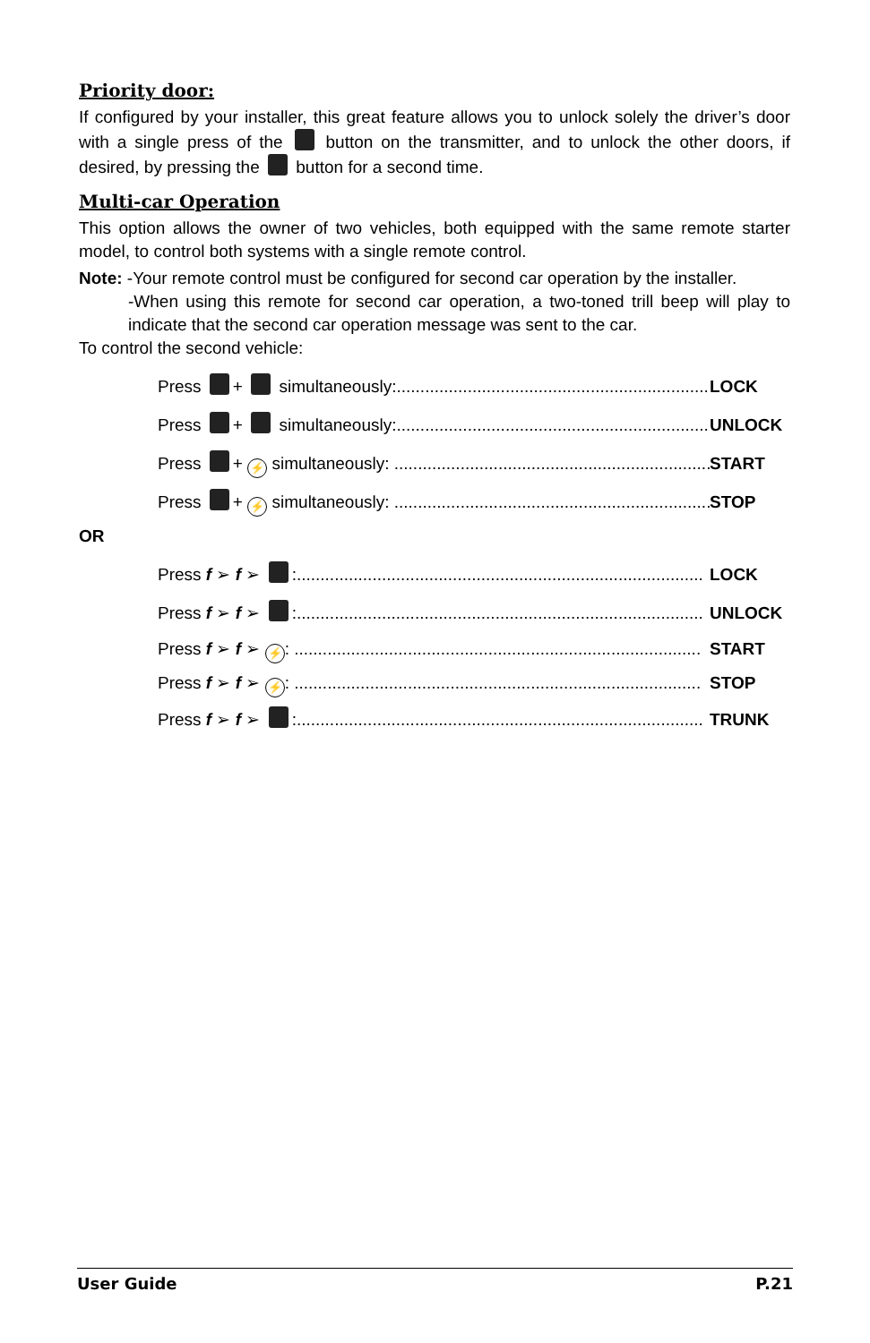Priority door:
If configured by your installer, this great feature allows you to unlock solely the driver’s door with a single press of the button on the transmitter, and to unlock the other doors, if desired, by pressing the button for a second time.
Multi-car Operation
This option allows the owner of two vehicles, both equipped with the same remote starter model, to control both systems with a single remote control.
Note: -Your remote control must be configured for second car operation by the installer.
-When using this remote for second car operation, a two-toned trill beep will play to indicate that the second car operation message was sent to the car.
To control the second vehicle:
Press + simultaneously:..................................................................... LOCK
Press + simultaneously:..................................................................... UNLOCK
Press + ⚡ simultaneously: ..................................................................... START
Press + ⚡ simultaneously: ..................................................................... STOP
OR
Press f ➢ f ➢ :...................................................................................... LOCK
Press f ➢ f ➢ :...................................................................................... UNLOCK
Press f ➢ f ➢ ⚡: ...................................................................................... START
Press f ➢ f ➢ ⚡: ...................................................................................... STOP
Press f ➢ f ➢ :...................................................................................... TRUNK
User Guide P.21